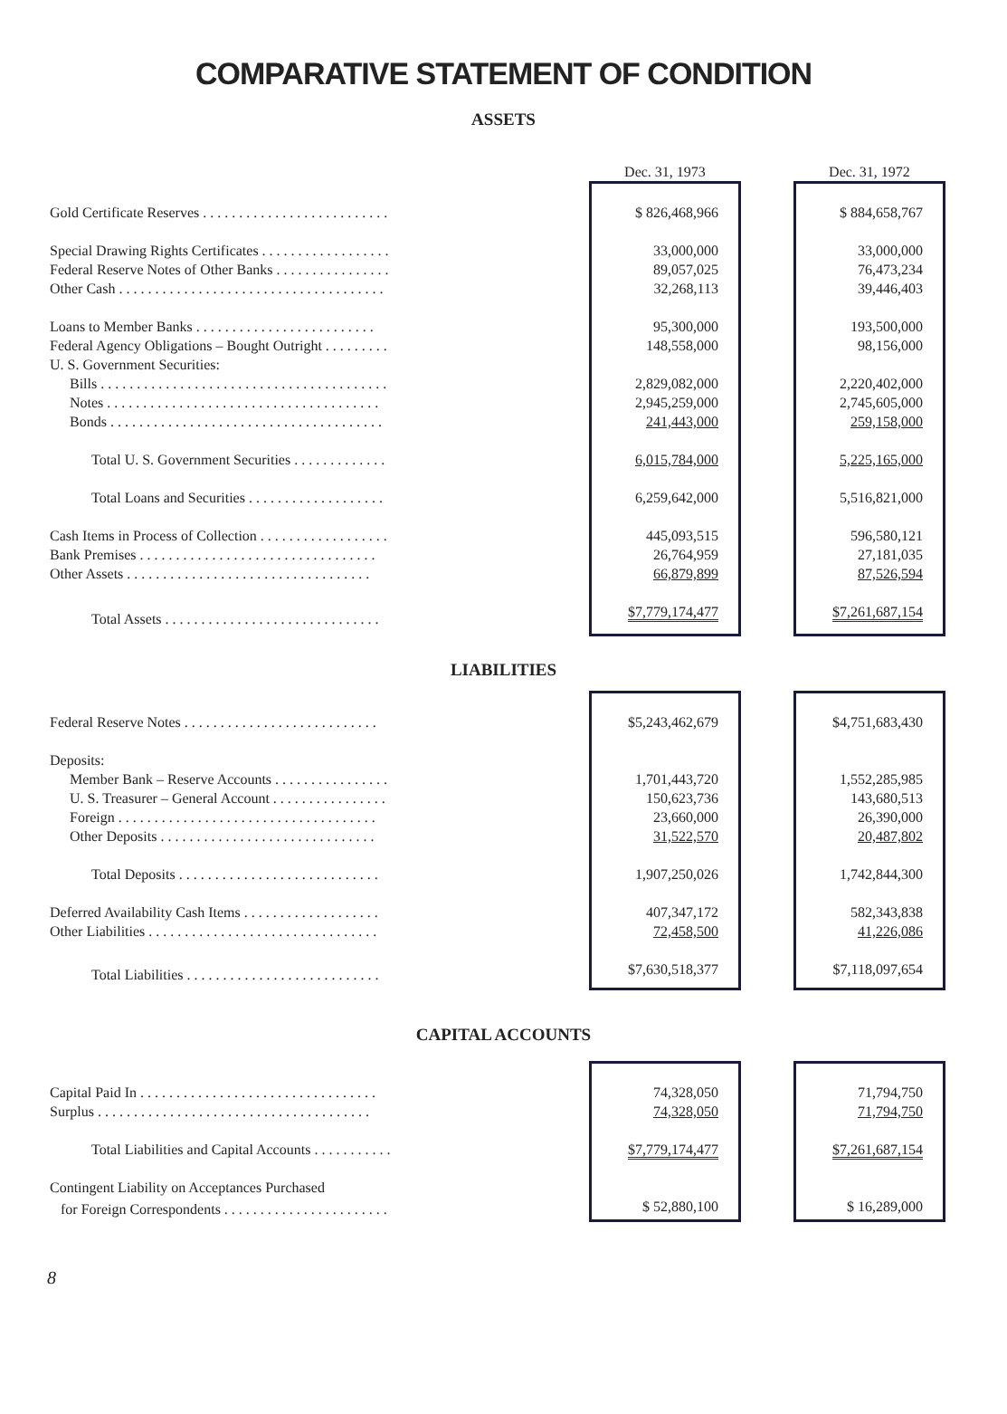COMPARATIVE STATEMENT OF CONDITION
ASSETS
| | | Dec. 31, 1973 | | Dec. 31, 1972 |
| --- | --- | --- | --- | --- |
| Gold Certificate Reserves . . . . . . . . . . . . . . . . . . . . . . . . . . | | $ 826,468,966 | | $ 884,658,767 |
| Special Drawing Rights Certificates . . . . . . . . . . . . . . . . . . | | 33,000,000 | | 33,000,000 |
| Federal Reserve Notes of Other Banks . . . . . . . . . . . . . . . . | | 89,057,025 | | 76,473,234 |
| Other Cash . . . . . . . . . . . . . . . . . . . . . . . . . . . . . . . . . . . . . | | 32,268,113 | | 39,446,403 |
| Loans to Member Banks . . . . . . . . . . . . . . . . . . . . . . . . . | | 95,300,000 | | 193,500,000 |
| Federal Agency Obligations – Bought Outright . . . . . . . . . | | 148,558,000 | | 98,156,000 |
| U. S. Government Securities: | | | | |
| Bills . . . . . . . . . . . . . . . . . . . . . . . . . . . . . . . . . . . . . . . . | | 2,829,082,000 | | 2,220,402,000 |
| Notes . . . . . . . . . . . . . . . . . . . . . . . . . . . . . . . . . . . . . . | | 2,945,259,000 | | 2,745,605,000 |
| Bonds . . . . . . . . . . . . . . . . . . . . . . . . . . . . . . . . . . . . . . | | 241,443,000 | | 259,158,000 |
| Total U. S. Government Securities . . . . . . . . . . . . . | | 6,015,784,000 | | 5,225,165,000 |
| Total Loans and Securities . . . . . . . . . . . . . . . . . . . | | 6,259,642,000 | | 5,516,821,000 |
| Cash Items in Process of Collection . . . . . . . . . . . . . . . . . . | | 445,093,515 | | 596,580,121 |
| Bank Premises . . . . . . . . . . . . . . . . . . . . . . . . . . . . . . . . . | | 26,764,959 | | 27,181,035 |
| Other Assets . . . . . . . . . . . . . . . . . . . . . . . . . . . . . . . . . . | | 66,879,899 | | 87,526,594 |
| Total Assets . . . . . . . . . . . . . . . . . . . . . . . . . . . . . . | | $7,779,174,477 | | $7,261,687,154 |
LIABILITIES
| Federal Reserve Notes . . . . . . . . . . . . . . . . . . . . . . . . . . . | | $5,243,462,679 | | $4,751,683,430 |
| Deposits: | | | | |
| Member Bank – Reserve Accounts . . . . . . . . . . . . . . . . | | 1,701,443,720 | | 1,552,285,985 |
| U. S. Treasurer – General Account . . . . . . . . . . . . . . . . | | 150,623,736 | | 143,680,513 |
| Foreign . . . . . . . . . . . . . . . . . . . . . . . . . . . . . . . . . . . . | | 23,660,000 | | 26,390,000 |
| Other Deposits . . . . . . . . . . . . . . . . . . . . . . . . . . . . . . | | 31,522,570 | | 20,487,802 |
| Total Deposits . . . . . . . . . . . . . . . . . . . . . . . . . . . . | | 1,907,250,026 | | 1,742,844,300 |
| Deferred Availability Cash Items . . . . . . . . . . . . . . . . . . . | | 407,347,172 | | 582,343,838 |
| Other Liabilities . . . . . . . . . . . . . . . . . . . . . . . . . . . . . . . . | | 72,458,500 | | 41,226,086 |
| Total Liabilities . . . . . . . . . . . . . . . . . . . . . . . . . . . | | $7,630,518,377 | | $7,118,097,654 |
CAPITAL ACCOUNTS
| Capital Paid In . . . . . . . . . . . . . . . . . . . . . . . . . . . . . . . . . | | 74,328,050 | | 71,794,750 |
| Surplus . . . . . . . . . . . . . . . . . . . . . . . . . . . . . . . . . . . . . . | | 74,328,050 | | 71,794,750 |
| Total Liabilities and Capital Accounts . . . . . . . . . . . | | $7,779,174,477 | | $7,261,687,154 |
| Contingent Liability on Acceptances Purchased | | | | |
| for Foreign Correspondents . . . . . . . . . . . . . . . . . . . . . . . | | $ 52,880,100 | | $ 16,289,000 |
8